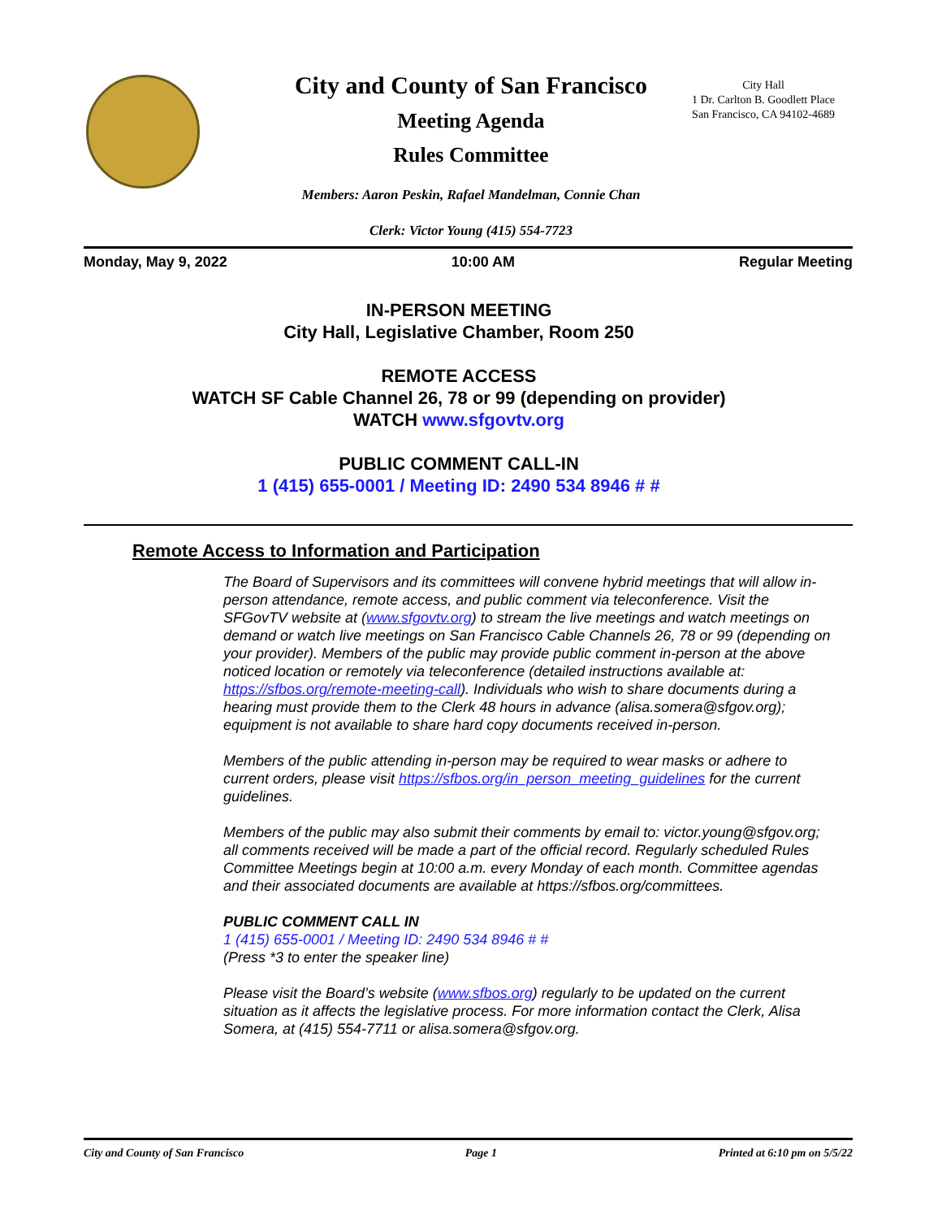City and County of San Francisco
Meeting Agenda
Rules Committee
City Hall
1 Dr. Carlton B. Goodlett Place
San Francisco, CA 94102-4689
Members: Aaron Peskin, Rafael Mandelman, Connie Chan
Clerk: Victor Young (415) 554-7723
Monday, May 9, 2022 10:00 AM Regular Meeting
IN-PERSON MEETING
City Hall, Legislative Chamber, Room 250
REMOTE ACCESS
WATCH SF Cable Channel 26, 78 or 99 (depending on provider)
WATCH www.sfgovtv.org
PUBLIC COMMENT CALL-IN
1 (415) 655-0001 / Meeting ID: 2490 534 8946 # #
Remote Access to Information and Participation
The Board of Supervisors and its committees will convene hybrid meetings that will allow in-person attendance, remote access, and public comment via teleconference. Visit the SFGovTV website at (www.sfgovtv.org) to stream the live meetings and watch meetings on demand or watch live meetings on San Francisco Cable Channels 26, 78 or 99 (depending on your provider). Members of the public may provide public comment in-person at the above noticed location or remotely via teleconference (detailed instructions available at: https://sfbos.org/remote-meeting-call). Individuals who wish to share documents during a hearing must provide them to the Clerk 48 hours in advance (alisa.somera@sfgov.org); equipment is not available to share hard copy documents received in-person.
Members of the public attending in-person may be required to wear masks or adhere to current orders, please visit https://sfbos.org/in_person_meeting_guidelines for the current guidelines.
Members of the public may also submit their comments by email to: victor.young@sfgov.org; all comments received will be made a part of the official record. Regularly scheduled Rules Committee Meetings begin at 10:00 a.m. every Monday of each month. Committee agendas and their associated documents are available at https://sfbos.org/committees.
PUBLIC COMMENT CALL IN
1 (415) 655-0001 / Meeting ID: 2490 534 8946 # #
(Press *3 to enter the speaker line)
Please visit the Board’s website (www.sfbos.org) regularly to be updated on the current situation as it affects the legislative process. For more information contact the Clerk, Alisa Somera, at (415) 554-7711 or alisa.somera@sfgov.org.
City and County of San Francisco Page 1 Printed at 6:10 pm on 5/5/22